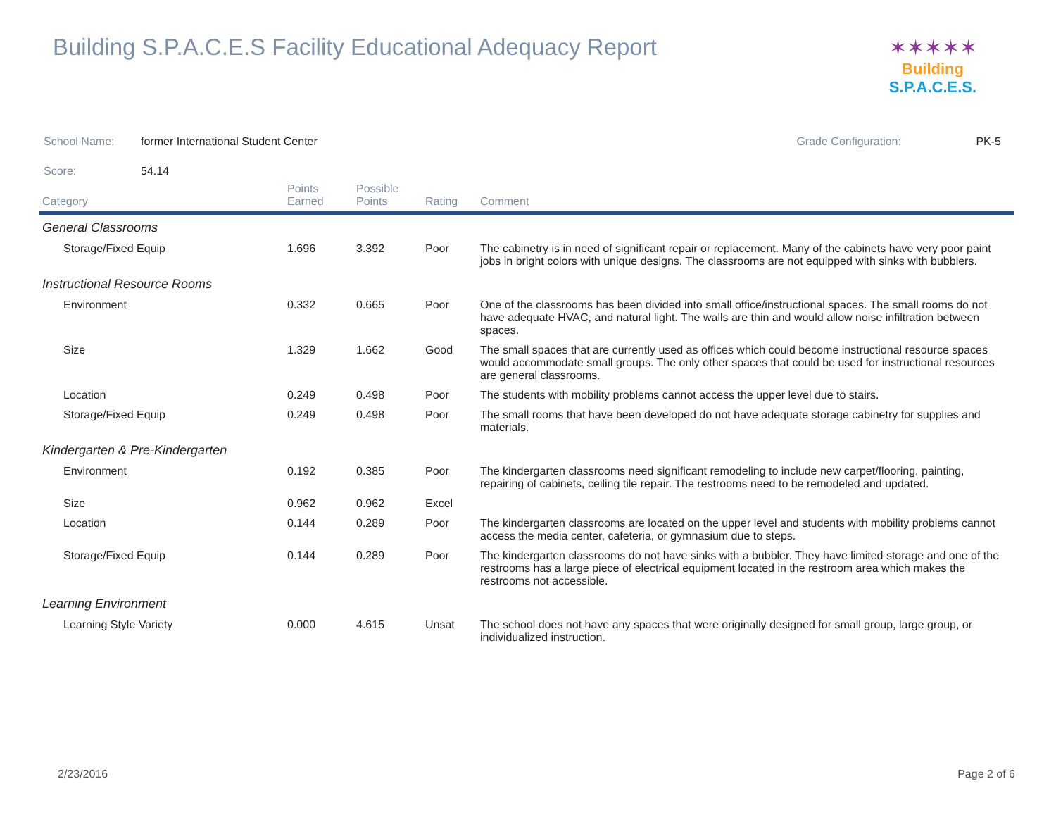Building S.P.A.C.E.S Facility Educational Adequacy Report
✶✶✶✶✶
Building S.P.A.C.E.S.
School Name: former International Student Center Grade Configuration: PK-5
Score: 54.14
| Category | Points Earned | Possible Points | Rating | Comment |
| --- | --- | --- | --- | --- |
| General Classrooms | | | | |
| Storage/Fixed Equip | 1.696 | 3.392 | Poor | The cabinetry is in need of significant repair or replacement. Many of the cabinets have very poor paint jobs in bright colors with unique designs. The classrooms are not equipped with sinks with bubblers. |
| Instructional Resource Rooms | | | | |
| Environment | 0.332 | 0.665 | Poor | One of the classrooms has been divided into small office/instructional spaces. The small rooms do not have adequate HVAC, and natural light. The walls are thin and would allow noise infiltration between spaces. |
| Size | 1.329 | 1.662 | Good | The small spaces that are currently used as offices which could become instructional resource spaces would accommodate small groups. The only other spaces that could be used for instructional resources are general classrooms. |
| Location | 0.249 | 0.498 | Poor | The students with mobility problems cannot access the upper level due to stairs. |
| Storage/Fixed Equip | 0.249 | 0.498 | Poor | The small rooms that have been developed do not have adequate storage cabinetry for supplies and materials. |
| Kindergarten & Pre-Kindergarten | | | | |
| Environment | 0.192 | 0.385 | Poor | The kindergarten classrooms need significant remodeling to include new carpet/flooring, painting, repairing of cabinets, ceiling tile repair. The restrooms need to be remodeled and updated. |
| Size | 0.962 | 0.962 | Excel | |
| Location | 0.144 | 0.289 | Poor | The kindergarten classrooms are located on the upper level and students with mobility problems cannot access the media center, cafeteria, or gymnasium due to steps. |
| Storage/Fixed Equip | 0.144 | 0.289 | Poor | The kindergarten classrooms do not have sinks with a bubbler. They have limited storage and one of the restrooms has a large piece of electrical equipment located in the restroom area which makes the restrooms not accessible. |
| Learning Environment | | | | |
| Learning Style Variety | 0.000 | 4.615 | Unsat | The school does not have any spaces that were originally designed for small group, large group, or individualized instruction. |
2/23/2016 Page 2 of 6